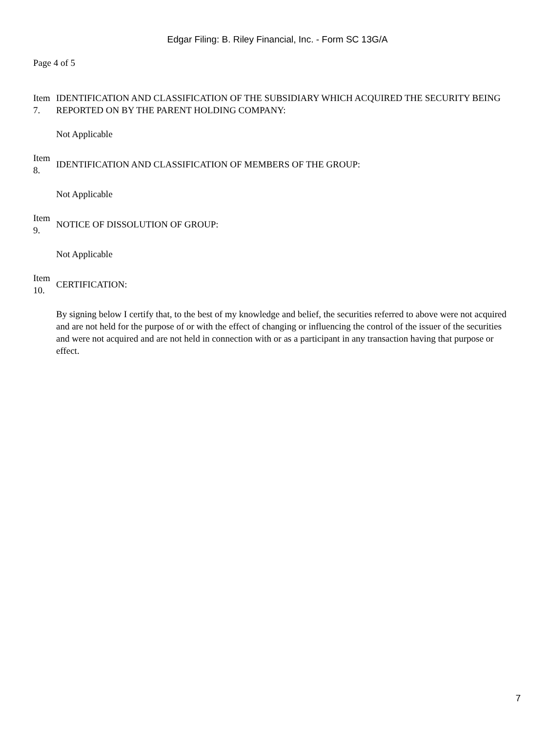Edgar Filing: B. Riley Financial, Inc. - Form SC 13G/A
Page 4 of 5
| Item 7. | IDENTIFICATION AND CLASSIFICATION OF THE SUBSIDIARY WHICH ACQUIRED THE SECURITY BEING REPORTED ON BY THE PARENT HOLDING COMPANY: |
Not Applicable
| Item 8. | IDENTIFICATION AND CLASSIFICATION OF MEMBERS OF THE GROUP: |
Not Applicable
| Item 9. | NOTICE OF DISSOLUTION OF GROUP: |
Not Applicable
| Item 10. | CERTIFICATION: |
By signing below I certify that, to the best of my knowledge and belief, the securities referred to above were not acquired and are not held for the purpose of or with the effect of changing or influencing the control of the issuer of the securities and were not acquired and are not held in connection with or as a participant in any transaction having that purpose or effect.
7